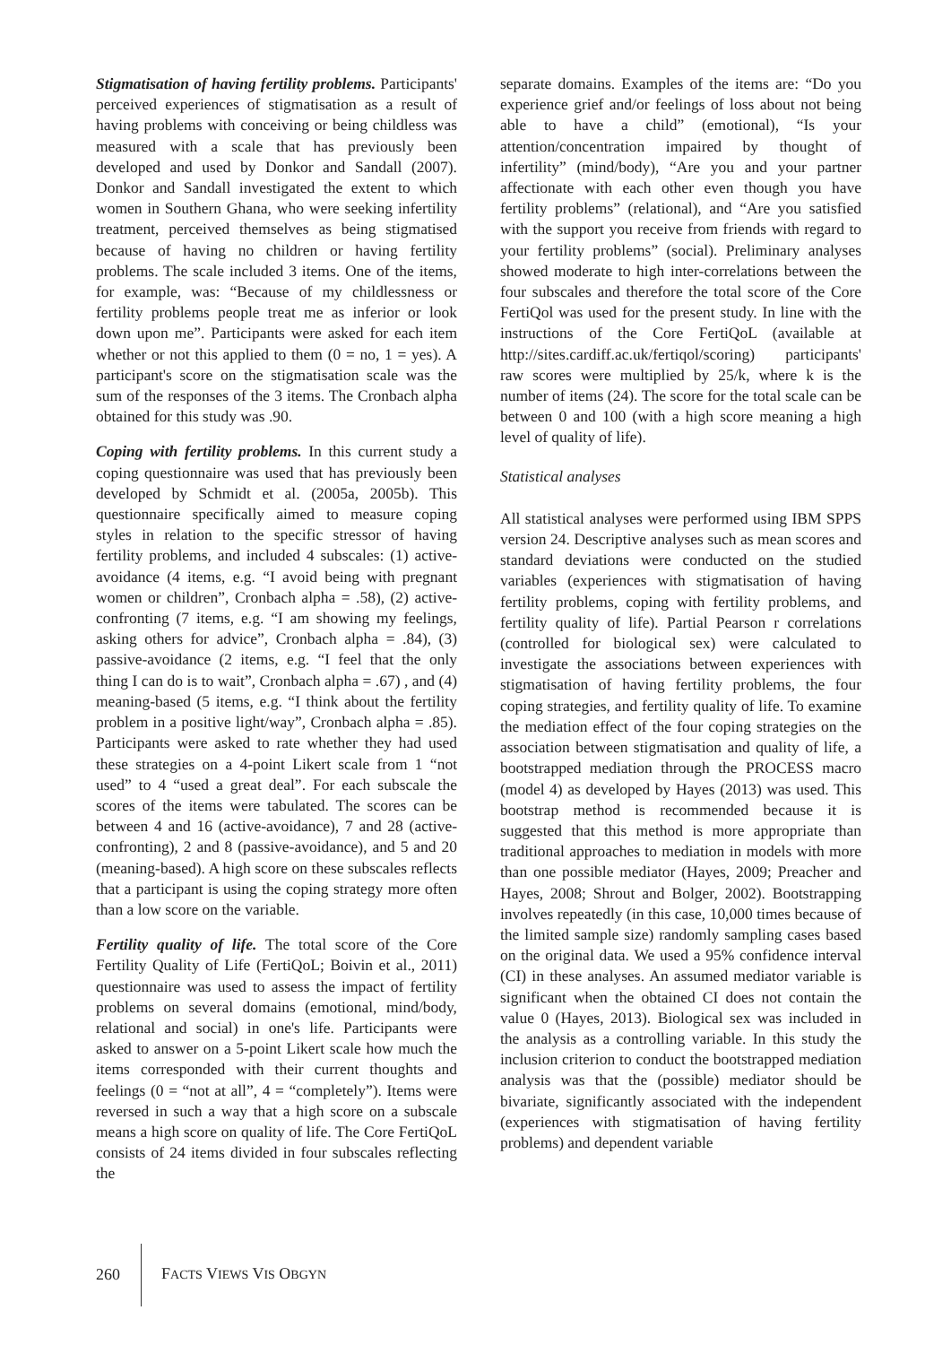Stigmatisation of having fertility problems. Participants' perceived experiences of stigmatisation as a result of having problems with conceiving or being childless was measured with a scale that has previously been developed and used by Donkor and Sandall (2007). Donkor and Sandall investigated the extent to which women in Southern Ghana, who were seeking infertility treatment, perceived themselves as being stigmatised because of having no children or having fertility problems. The scale included 3 items. One of the items, for example, was: “Because of my childlessness or fertility problems people treat me as inferior or look down upon me”. Participants were asked for each item whether or not this applied to them (0 = no, 1 = yes). A participant's score on the stigmatisation scale was the sum of the responses of the 3 items. The Cronbach alpha obtained for this study was .90.
Coping with fertility problems. In this current study a coping questionnaire was used that has previously been developed by Schmidt et al. (2005a, 2005b). This questionnaire specifically aimed to measure coping styles in relation to the specific stressor of having fertility problems, and included 4 subscales: (1) active-avoidance (4 items, e.g. “I avoid being with pregnant women or children”, Cronbach alpha = .58), (2) active-confronting (7 items, e.g. “I am showing my feelings, asking others for advice”, Cronbach alpha = .84), (3) passive-avoidance (2 items, e.g. “I feel that the only thing I can do is to wait”, Cronbach alpha = .67) , and (4) meaning-based (5 items, e.g. “I think about the fertility problem in a positive light/way”, Cronbach alpha = .85). Participants were asked to rate whether they had used these strategies on a 4-point Likert scale from 1 “not used” to 4 “used a great deal”. For each subscale the scores of the items were tabulated. The scores can be between 4 and 16 (active-avoidance), 7 and 28 (active-confronting), 2 and 8 (passive-avoidance), and 5 and 20 (meaning-based). A high score on these subscales reflects that a participant is using the coping strategy more often than a low score on the variable.
Fertility quality of life. The total score of the Core Fertility Quality of Life (FertiQoL; Boivin et al., 2011) questionnaire was used to assess the impact of fertility problems on several domains (emotional, mind/body, relational and social) in one's life. Participants were asked to answer on a 5-point Likert scale how much the items corresponded with their current thoughts and feelings (0 = “not at all”, 4 = “completely”). Items were reversed in such a way that a high score on a subscale means a high score on quality of life. The Core FertiQoL consists of 24 items divided in four subscales reflecting the
separate domains. Examples of the items are: “Do you experience grief and/or feelings of loss about not being able to have a child” (emotional), “Is your attention/concentration impaired by thought of infertility” (mind/body), “Are you and your partner affectionate with each other even though you have fertility problems” (relational), and “Are you satisfied with the support you receive from friends with regard to your fertility problems” (social). Preliminary analyses showed moderate to high inter-correlations between the four subscales and therefore the total score of the Core FertiQol was used for the present study. In line with the instructions of the Core FertiQoL (available at http://sites.cardiff.ac.uk/fertiqol/scoring) participants' raw scores were multiplied by 25/k, where k is the number of items (24). The score for the total scale can be between 0 and 100 (with a high score meaning a high level of quality of life).
Statistical analyses
All statistical analyses were performed using IBM SPPS version 24. Descriptive analyses such as mean scores and standard deviations were conducted on the studied variables (experiences with stigmatisation of having fertility problems, coping with fertility problems, and fertility quality of life). Partial Pearson r correlations (controlled for biological sex) were calculated to investigate the associations between experiences with stigmatisation of having fertility problems, the four coping strategies, and fertility quality of life. To examine the mediation effect of the four coping strategies on the association between stigmatisation and quality of life, a bootstrapped mediation through the PROCESS macro (model 4) as developed by Hayes (2013) was used. This bootstrap method is recommended because it is suggested that this method is more appropriate than traditional approaches to mediation in models with more than one possible mediator (Hayes, 2009; Preacher and Hayes, 2008; Shrout and Bolger, 2002). Bootstrapping involves repeatedly (in this case, 10,000 times because of the limited sample size) randomly sampling cases based on the original data. We used a 95% confidence interval (CI) in these analyses. An assumed mediator variable is significant when the obtained CI does not contain the value 0 (Hayes, 2013). Biological sex was included in the analysis as a controlling variable. In this study the inclusion criterion to conduct the bootstrapped mediation analysis was that the (possible) mediator should be bivariate, significantly associated with the independent (experiences with stigmatisation of having fertility problems) and dependent variable
260 FACTS VIEWS VIS OBGYN